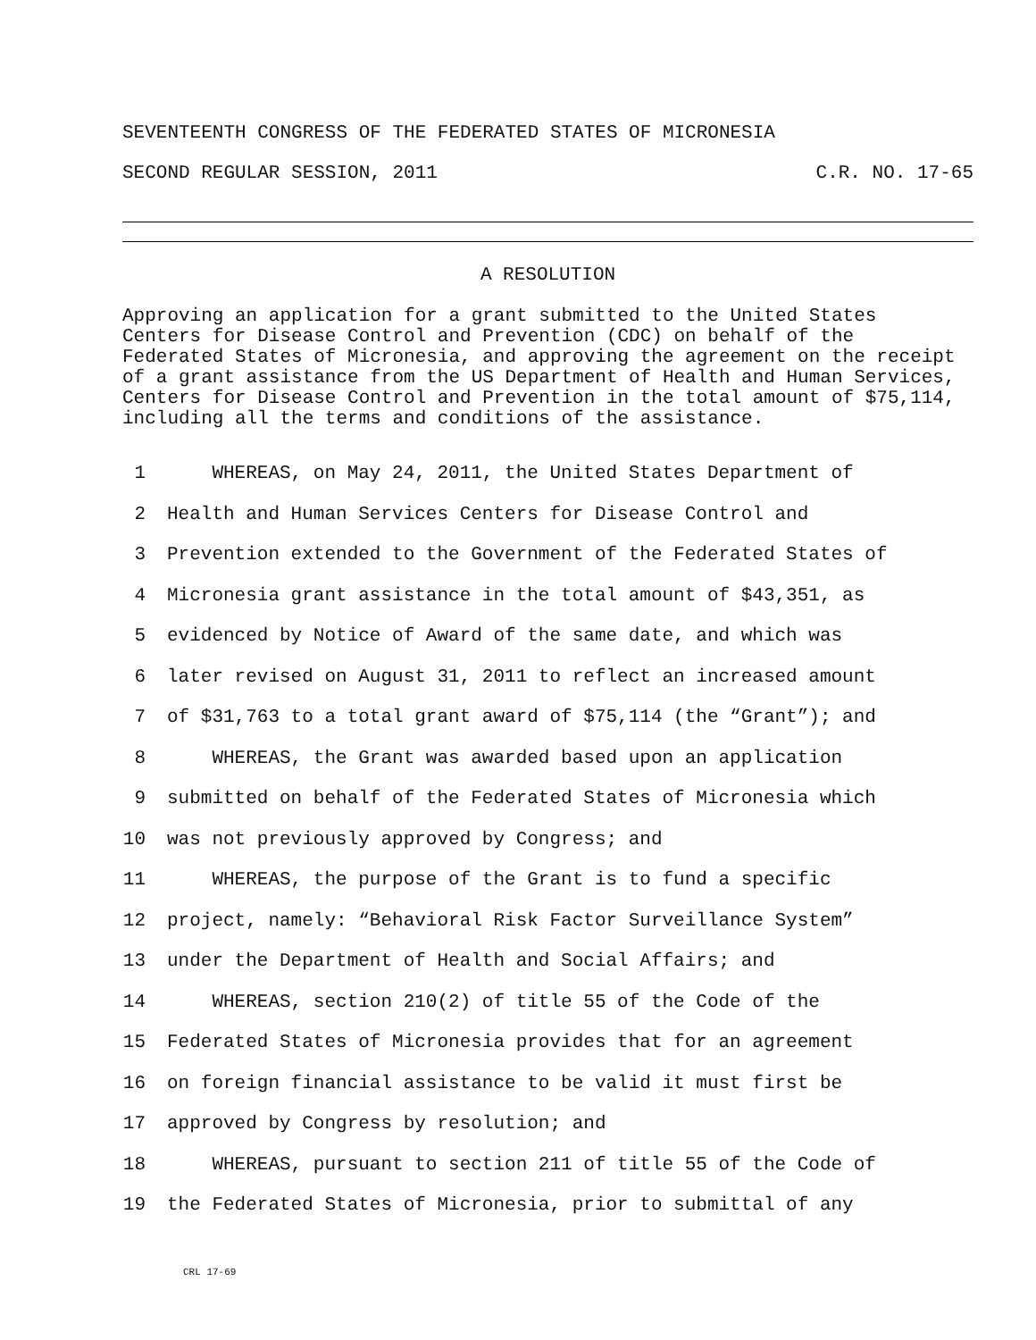SEVENTEENTH CONGRESS OF THE FEDERATED STATES OF MICRONESIA
SECOND REGULAR SESSION, 2011 C.R. NO. 17-65
A RESOLUTION
Approving an application for a grant submitted to the United States Centers for Disease Control and Prevention (CDC) on behalf of the Federated States of Micronesia, and approving the agreement on the receipt of a grant assistance from the US Department of Health and Human Services, Centers for Disease Control and Prevention in the total amount of $75,114, including all the terms and conditions of the assistance.
1 WHEREAS, on May 24, 2011, the United States Department of
2 Health and Human Services Centers for Disease Control and
3 Prevention extended to the Government of the Federated States of
4 Micronesia grant assistance in the total amount of $43,351, as
5 evidenced by Notice of Award of the same date, and which was
6 later revised on August 31, 2011 to reflect an increased amount
7 of $31,763 to a total grant award of $75,114 (the “Grant”); and
8 WHEREAS, the Grant was awarded based upon an application
9 submitted on behalf of the Federated States of Micronesia which
10 was not previously approved by Congress; and
11 WHEREAS, the purpose of the Grant is to fund a specific
12 project, namely: “Behavioral Risk Factor Surveillance System”
13 under the Department of Health and Social Affairs; and
14 WHEREAS, section 210(2) of title 55 of the Code of the
15 Federated States of Micronesia provides that for an agreement
16 on foreign financial assistance to be valid it must first be
17 approved by Congress by resolution; and
18 WHEREAS, pursuant to section 211 of title 55 of the Code of
19 the Federated States of Micronesia, prior to submittal of any
CRL 17-69